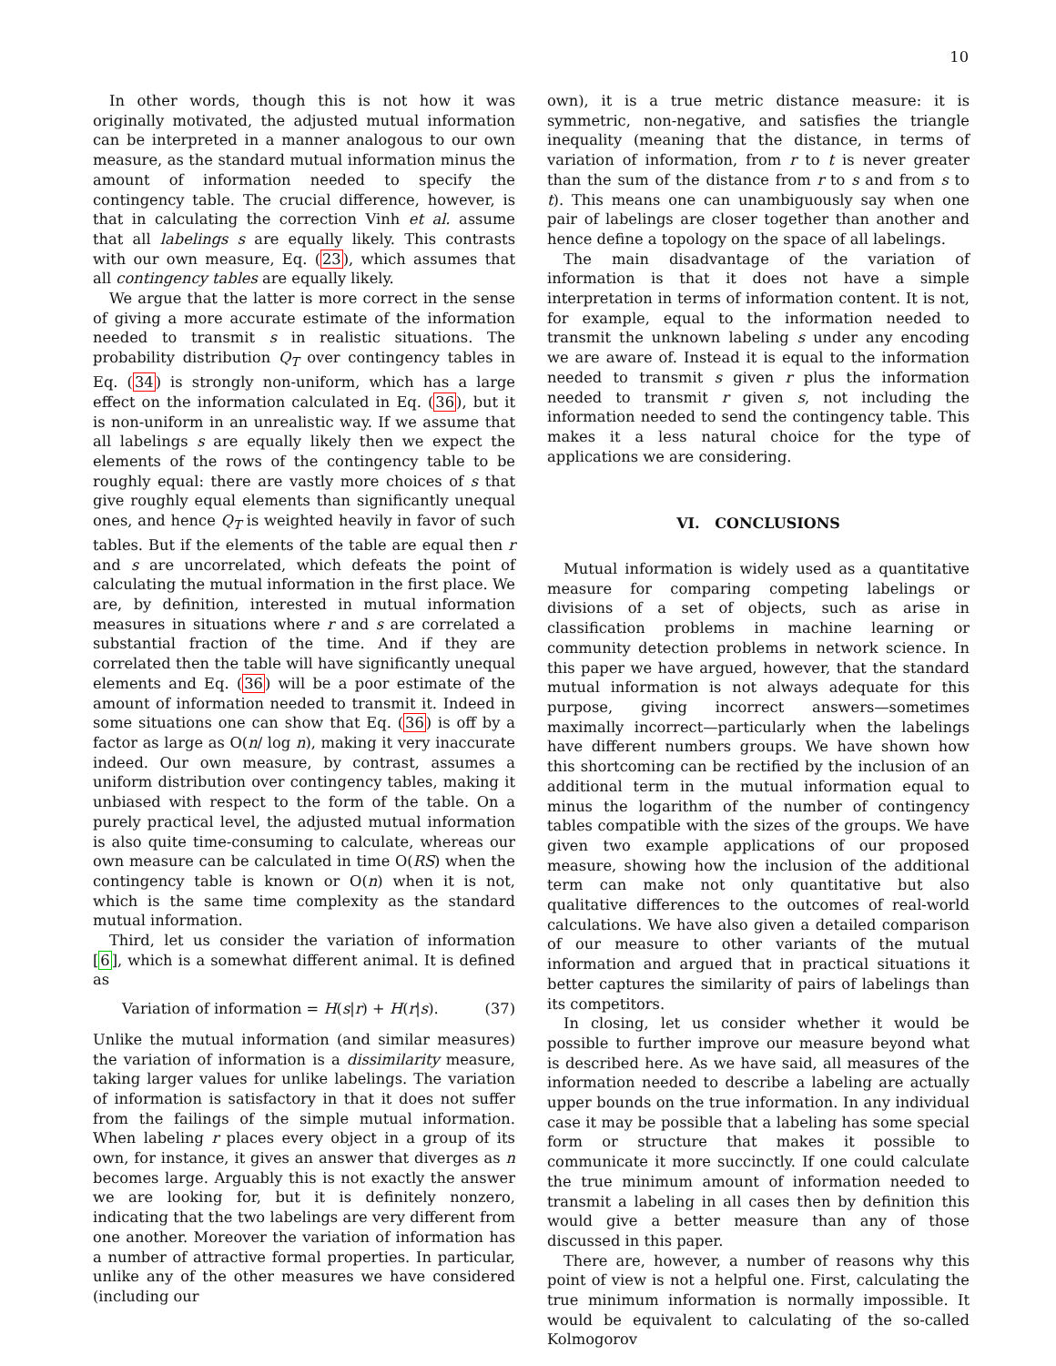10
In other words, though this is not how it was originally motivated, the adjusted mutual information can be interpreted in a manner analogous to our own measure, as the standard mutual information minus the amount of information needed to specify the contingency table. The crucial difference, however, is that in calculating the correction Vinh et al. assume that all labelings s are equally likely. This contrasts with our own measure, Eq. (23), which assumes that all contingency tables are equally likely.
We argue that the latter is more correct in the sense of giving a more accurate estimate of the information needed to transmit s in realistic situations. The probability distribution Q<sub>T</sub> over contingency tables in Eq. (34) is strongly non-uniform, which has a large effect on the information calculated in Eq. (36), but it is non-uniform in an unrealistic way. If we assume that all labelings s are equally likely then we expect the elements of the rows of the contingency table to be roughly equal: there are vastly more choices of s that give roughly equal elements than significantly unequal ones, and hence Q<sub>T</sub> is weighted heavily in favor of such tables. But if the elements of the table are equal then r and s are uncorrelated, which defeats the point of calculating the mutual information in the first place. We are, by definition, interested in mutual information measures in situations where r and s are correlated a substantial fraction of the time. And if they are correlated then the table will have significantly unequal elements and Eq. (36) will be a poor estimate of the amount of information needed to transmit it. Indeed in some situations one can show that Eq. (36) is off by a factor as large as O(n/ log n), making it very inaccurate indeed. Our own measure, by contrast, assumes a uniform distribution over contingency tables, making it unbiased with respect to the form of the table. On a purely practical level, the adjusted mutual information is also quite time-consuming to calculate, whereas our own measure can be calculated in time O(RS) when the contingency table is known or O(n) when it is not, which is the same time complexity as the standard mutual information.
Third, let us consider the variation of information [6], which is a somewhat different animal. It is defined as
Variation of information = H(s|r) + H(r|s). (37)
Unlike the mutual information (and similar measures) the variation of information is a dissimilarity measure, taking larger values for unlike labelings. The variation of information is satisfactory in that it does not suffer from the failings of the simple mutual information. When labeling r places every object in a group of its own, for instance, it gives an answer that diverges as n becomes large. Arguably this is not exactly the answer we are looking for, but it is definitely nonzero, indicating that the two labelings are very different from one another. Moreover the variation of information has a number of attractive formal properties. In particular, unlike any of the other measures we have considered (including our
own), it is a true metric distance measure: it is symmetric, non-negative, and satisfies the triangle inequality (meaning that the distance, in terms of variation of information, from r to t is never greater than the sum of the distance from r to s and from s to t). This means one can unambiguously say when one pair of labelings are closer together than another and hence define a topology on the space of all labelings.
The main disadvantage of the variation of information is that it does not have a simple interpretation in terms of information content. It is not, for example, equal to the information needed to transmit the unknown labeling s under any encoding we are aware of. Instead it is equal to the information needed to transmit s given r plus the information needed to transmit r given s, not including the information needed to send the contingency table. This makes it a less natural choice for the type of applications we are considering.
VI. CONCLUSIONS
Mutual information is widely used as a quantitative measure for comparing competing labelings or divisions of a set of objects, such as arise in classification problems in machine learning or community detection problems in network science. In this paper we have argued, however, that the standard mutual information is not always adequate for this purpose, giving incorrect answers—sometimes maximally incorrect—particularly when the labelings have different numbers groups. We have shown how this shortcoming can be rectified by the inclusion of an additional term in the mutual information equal to minus the logarithm of the number of contingency tables compatible with the sizes of the groups. We have given two example applications of our proposed measure, showing how the inclusion of the additional term can make not only quantitative but also qualitative differences to the outcomes of real-world calculations. We have also given a detailed comparison of our measure to other variants of the mutual information and argued that in practical situations it better captures the similarity of pairs of labelings than its competitors.
In closing, let us consider whether it would be possible to further improve our measure beyond what is described here. As we have said, all measures of the information needed to describe a labeling are actually upper bounds on the true information. In any individual case it may be possible that a labeling has some special form or structure that makes it possible to communicate it more succinctly. If one could calculate the true minimum amount of information needed to transmit a labeling in all cases then by definition this would give a better measure than any of those discussed in this paper.
There are, however, a number of reasons why this point of view is not a helpful one. First, calculating the true minimum information is normally impossible. It would be equivalent to calculating of the so-called Kolmogorov